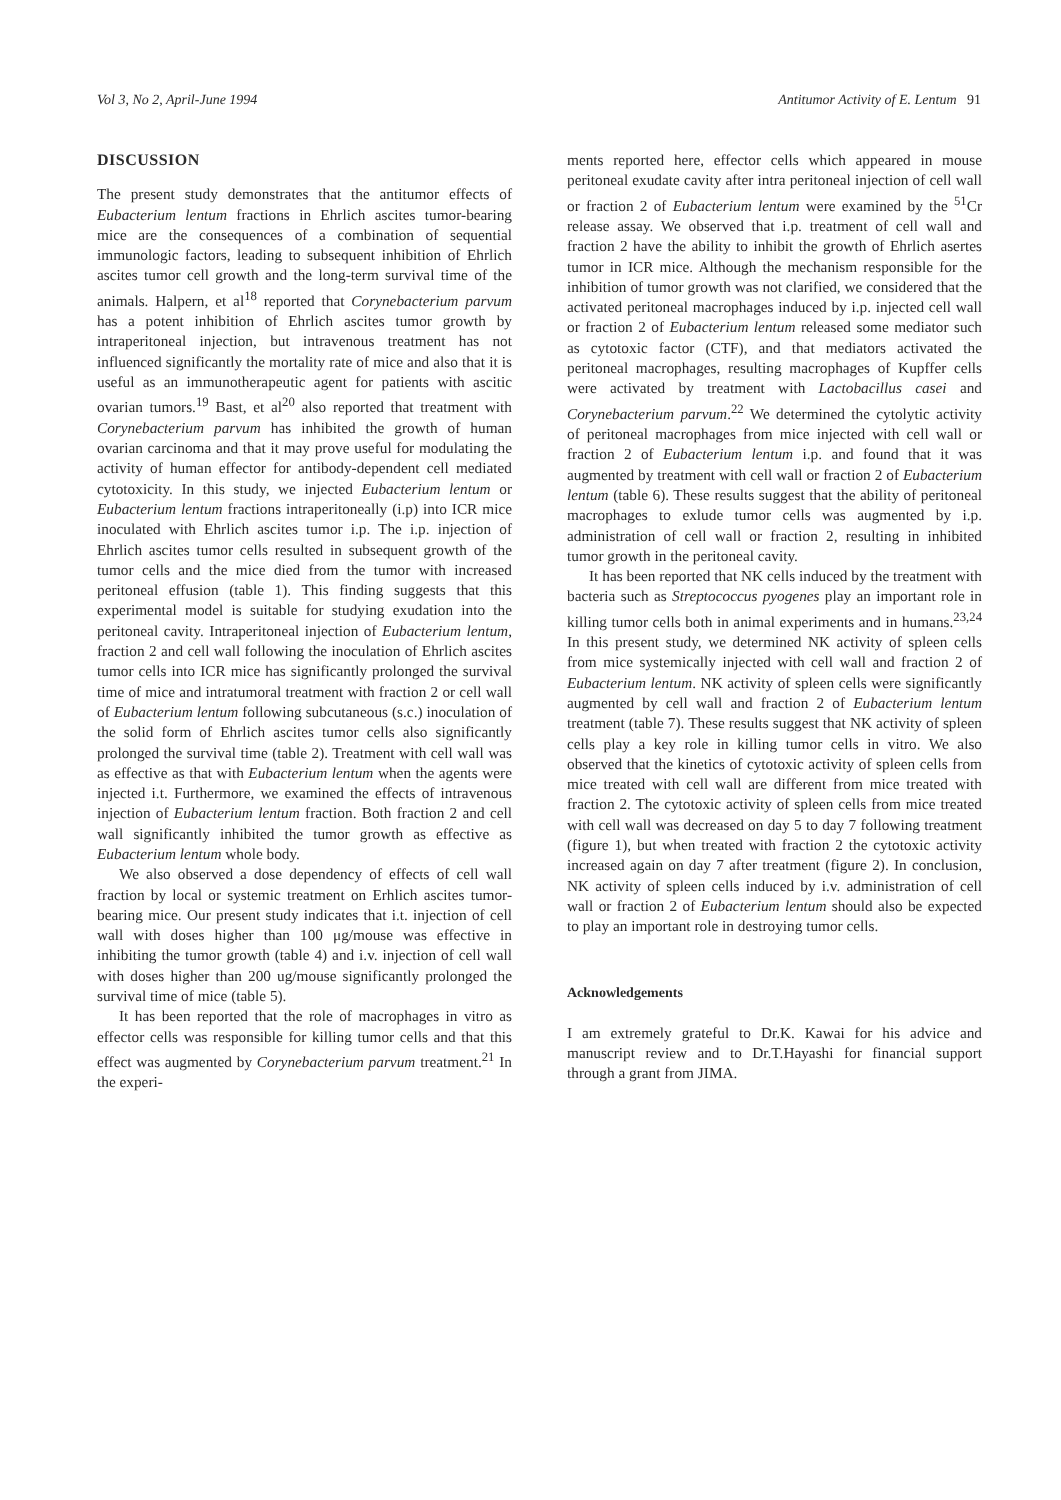Vol 3, No 2, April-June 1994 Antitumor Activity of E. Lentum 91
DISCUSSION
The present study demonstrates that the antitumor effects of Eubacterium lentum fractions in Ehrlich ascites tumor-bearing mice are the consequences of a combination of sequential immunologic factors, leading to subsequent inhibition of Ehrlich ascites tumor cell growth and the long-term survival time of the animals. Halpern, et al<sup>18</sup> reported that Corynebacterium parvum has a potent inhibition of Ehrlich ascites tumor growth by intraperitoneal injection, but intravenous treatment has not influenced significantly the mortality rate of mice and also that it is useful as an immunotherapeutic agent for patients with ascitic ovarian tumors.<sup>19</sup> Bast, et al<sup>20</sup> also reported that treatment with Corynebacterium parvum has inhibited the growth of human ovarian carcinoma and that it may prove useful for modulating the activity of human effector for antibody-dependent cell mediated cytotoxicity. In this study, we injected Eubacterium lentum or Eubacterium lentum fractions intraperitoneally (i.p) into ICR mice inoculated with Ehrlich ascites tumor i.p. The i.p. injection of Ehrlich ascites tumor cells resulted in subsequent growth of the tumor cells and the mice died from the tumor with increased peritoneal effusion (table 1). This finding suggests that this experimental model is suitable for studying exudation into the peritoneal cavity. Intraperitoneal injection of Eubacterium lentum, fraction 2 and cell wall following the inoculation of Ehrlich ascites tumor cells into ICR mice has significantly prolonged the survival time of mice and intratumoral treatment with fraction 2 or cell wall of Eubacterium lentum following subcutaneous (s.c.) inoculation of the solid form of Ehrlich ascites tumor cells also significantly prolonged the survival time (table 2). Treatment with cell wall was as effective as that with Eubacterium lentum when the agents were injected i.t. Furthermore, we examined the effects of intravenous injection of Eubacterium lentum fraction. Both fraction 2 and cell wall significantly inhibited the tumor growth as effective as Eubacterium lentum whole body.
We also observed a dose dependency of effects of cell wall fraction by local or systemic treatment on Erhlich ascites tumor-bearing mice. Our present study indicates that i.t. injection of cell wall with doses higher than 100 μg/mouse was effective in inhibiting the tumor growth (table 4) and i.v. injection of cell wall with doses higher than 200 ug/mouse significantly prolonged the survival time of mice (table 5).
It has been reported that the role of macrophages in vitro as effector cells was responsible for killing tumor cells and that this effect was augmented by Corynebacterium parvum treatment.<sup>21</sup> In the experi-
ments reported here, effector cells which appeared in mouse peritoneal exudate cavity after intra peritoneal injection of cell wall or fraction 2 of Eubacterium lentum were examined by the <sup>51</sup>Cr release assay. We observed that i.p. treatment of cell wall and fraction 2 have the ability to inhibit the growth of Ehrlich asertes tumor in ICR mice. Although the mechanism responsible for the inhibition of tumor growth was not clarified, we considered that the activated peritoneal macrophages induced by i.p. injected cell wall or fraction 2 of Eubacterium lentum released some mediator such as cytotoxic factor (CTF), and that mediators activated the peritoneal macrophages, resulting macrophages of Kupffer cells were activated by treatment with Lactobacillus casei and Corynebacterium parvum.<sup>22</sup> We determined the cytolytic activity of peritoneal macrophages from mice injected with cell wall or fraction 2 of Eubacterium lentum i.p. and found that it was augmented by treatment with cell wall or fraction 2 of Eubacterium lentum (table 6). These results suggest that the ability of peritoneal macrophages to exlude tumor cells was augmented by i.p. administration of cell wall or fraction 2, resulting in inhibited tumor growth in the peritoneal cavity.
It has been reported that NK cells induced by the treatment with bacteria such as Streptococcus pyogenes play an important role in killing tumor cells both in animal experiments and in humans.<sup>23,24</sup> In this present study, we determined NK activity of spleen cells from mice systemically injected with cell wall and fraction 2 of Eubacterium lentum. NK activity of spleen cells were significantly augmented by cell wall and fraction 2 of Eubacterium lentum treatment (table 7). These results suggest that NK activity of spleen cells play a key role in killing tumor cells in vitro. We also observed that the kinetics of cytotoxic activity of spleen cells from mice treated with cell wall are different from mice treated with fraction 2. The cytotoxic activity of spleen cells from mice treated with cell wall was decreased on day 5 to day 7 following treatment (figure 1), but when treated with fraction 2 the cytotoxic activity increased again on day 7 after treatment (figure 2). In conclusion, NK activity of spleen cells induced by i.v. administration of cell wall or fraction 2 of Eubacterium lentum should also be expected to play an important role in destroying tumor cells.
Acknowledgements
I am extremely grateful to Dr.K. Kawai for his advice and manuscript review and to Dr.T.Hayashi for financial support through a grant from JIMA.